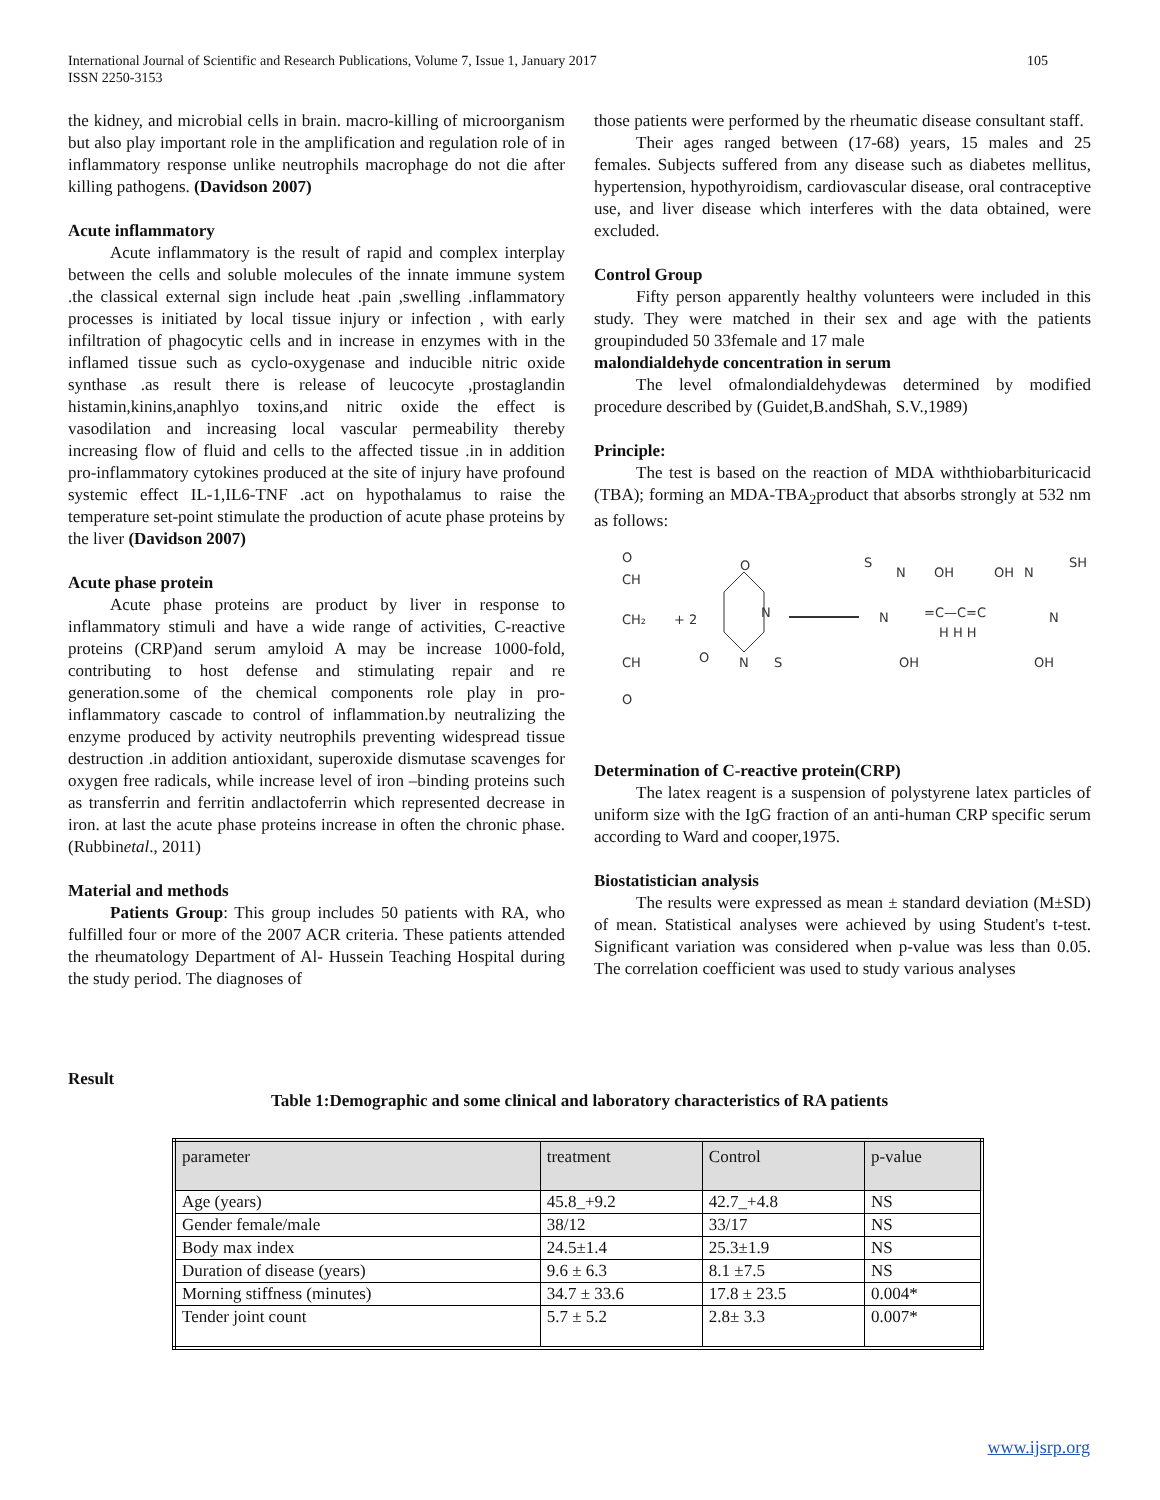International Journal of Scientific and Research Publications, Volume 7, Issue 1, January 2017
ISSN 2250-3153 105
the kidney, and microbial cells in brain. macro-killing of microorganism but also play important role in the amplification and regulation role of in inflammatory response unlike neutrophils macrophage do not die after killing pathogens. (Davidson 2007)
Acute inflammatory
Acute inflammatory is the result of rapid and complex interplay between the cells and soluble molecules of the innate immune system .the classical external sign include heat .pain ,swelling .inflammatory processes is initiated by local tissue injury or infection , with early infiltration of phagocytic cells and in increase in enzymes with in the inflamed tissue such as cyclo-oxygenase and inducible nitric oxide synthase .as result there is release of leucocyte ,prostaglandin histamin,kinins,anaphlyo toxins,and nitric oxide the effect is vasodilation and increasing local vascular permeability thereby increasing flow of fluid and cells to the affected tissue .in in addition pro-inflammatory cytokines produced at the site of injury have profound systemic effect IL-1,IL6-TNF .act on hypothalamus to raise the temperature set-point stimulate the production of acute phase proteins by the liver (Davidson 2007)
Acute phase protein
Acute phase proteins are product by liver in response to inflammatory stimuli and have a wide range of activities, C-reactive proteins (CRP)and serum amyloid A may be increase 1000-fold, contributing to host defense and stimulating repair and re generation.some of the chemical components role play in pro-inflammatory cascade to control of inflammation.by neutralizing the enzyme produced by activity neutrophils preventing widespread tissue destruction .in addition antioxidant, superoxide dismutase scavenges for oxygen free radicals, while increase level of iron –binding proteins such as transferrin and ferritin andlactoferrin which represented decrease in iron. at last the acute phase proteins increase in often the chronic phase.(Rubbinetal., 2011)
Material and methods
Patients Group: This group includes 50 patients with RA, who fulfilled four or more of the 2007 ACR criteria. These patients attended the rheumatology Department of Al- Hussein Teaching Hospital during the study period. The diagnoses of
those patients were performed by the rheumatic disease consultant staff.
Their ages ranged between (17-68) years, 15 males and 25 females. Subjects suffered from any disease such as diabetes mellitus, hypertension, hypothyroidism, cardiovascular disease, oral contraceptive use, and liver disease which interferes with the data obtained, were excluded.
Control Group
Fifty person apparently healthy volunteers were included in this study. They were matched in their sex and age with the patients groupinduded 50 33female and 17 male
malondialdehyde concentration in serum
The level ofmalondialdehydewas determined by modified procedure described by (Guidet,B.andShah, S.V.,1989)
Principle:
The test is based on the reaction of MDA withthiobarbituricacid (TBA); forming an MDA-TBA<sub>2</sub>product that absorbs strongly at 532 nm as follows:
O
CH
CH₂
CH
O
+ 2
N
O
O
N
S
S
N
OH
N
=C—C=C
H H H
OH
OH
N
SH
N
OH
Determination of C-reactive protein(CRP)
The latex reagent is a suspension of polystyrene latex particles of uniform size with the IgG fraction of an anti-human CRP specific serum according to Ward and cooper,1975.
Biostatistician analysis
The results were expressed as mean ± standard deviation (M±SD) of mean. Statistical analyses were achieved by using Student's t-test. Significant variation was considered when p-value was less than 0.05. The correlation coefficient was used to study various analyses
Result
Table 1:Demographic and some clinical and laboratory characteristics of RA patients
| parameter | treatment | Control | p-value |
| Age (years) | 45.8_+9.2 | 42.7_+4.8 | NS |
| Gender female/male | 38/12 | 33/17 | NS |
| Body max index | 24.5±1.4 | 25.3±1.9 | NS |
| Duration of disease (years) | 9.6 ± 6.3 | 8.1 ±7.5 | NS |
| Morning stiffness (minutes) | 34.7 ± 33.6 | 17.8 ± 23.5 | 0.004* |
| Tender joint count | 5.7 ± 5.2 | 2.8± 3.3 | 0.007* |
www.ijsrp.org